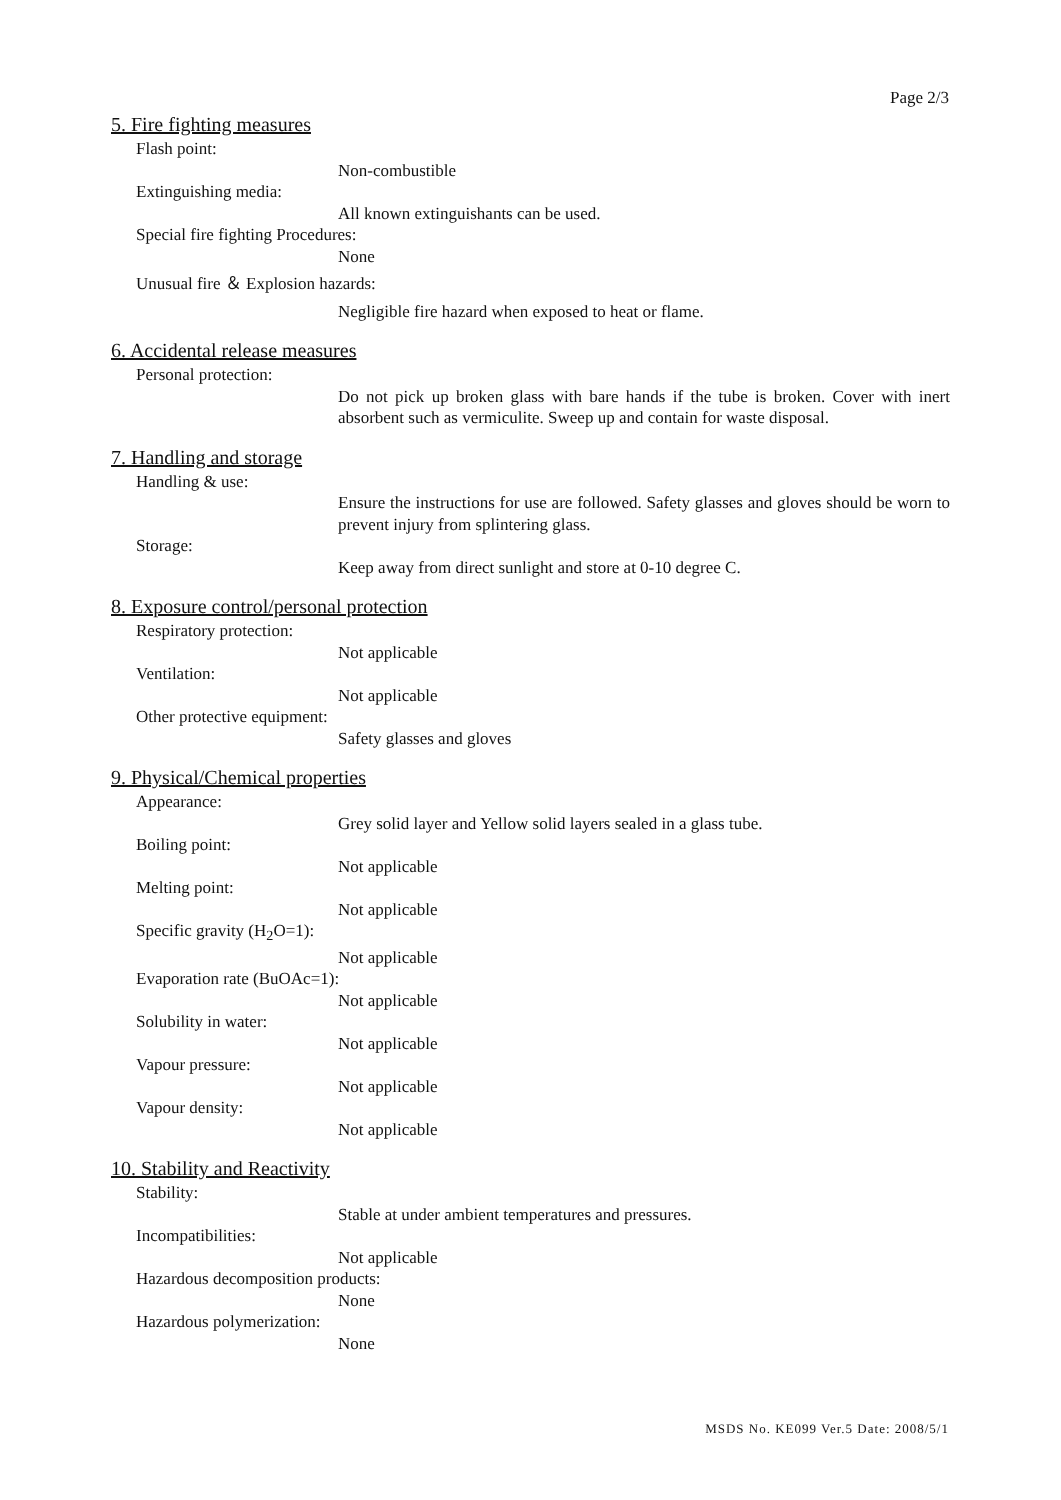Page 2/3
5. Fire fighting measures
Flash point:
Non-combustible
Extinguishing media:
All known extinguishants can be used.
Special fire fighting Procedures:
None
Unusual fire ＆ Explosion hazards:
Negligible fire hazard when exposed to heat or flame.
6. Accidental release measures
Personal protection:
Do not pick up broken glass with bare hands if the tube is broken. Cover with inert absorbent such as vermiculite. Sweep up and contain for waste disposal.
7. Handling and storage
Handling & use:
Ensure the instructions for use are followed. Safety glasses and gloves should be worn to prevent injury from splintering glass.
Storage:
Keep away from direct sunlight and store at 0-10 degree C.
8. Exposure control/personal protection
Respiratory protection:
Not applicable
Ventilation:
Not applicable
Other protective equipment:
Safety glasses and gloves
9. Physical/Chemical properties
Appearance:
Grey solid layer and Yellow solid layers sealed in a glass tube.
Boiling point:
Not applicable
Melting point:
Not applicable
Specific gravity (H<sub>2</sub>O=1):
Not applicable
Evaporation rate (BuOAc=1):
Not applicable
Solubility in water:
Not applicable
Vapour pressure:
Not applicable
Vapour density:
Not applicable
10. Stability and Reactivity
Stability:
Stable at under ambient temperatures and pressures.
Incompatibilities:
Not applicable
Hazardous decomposition products:
None
Hazardous polymerization:
None
MSDS No. KE099 Ver.5 Date: 2008/5/1